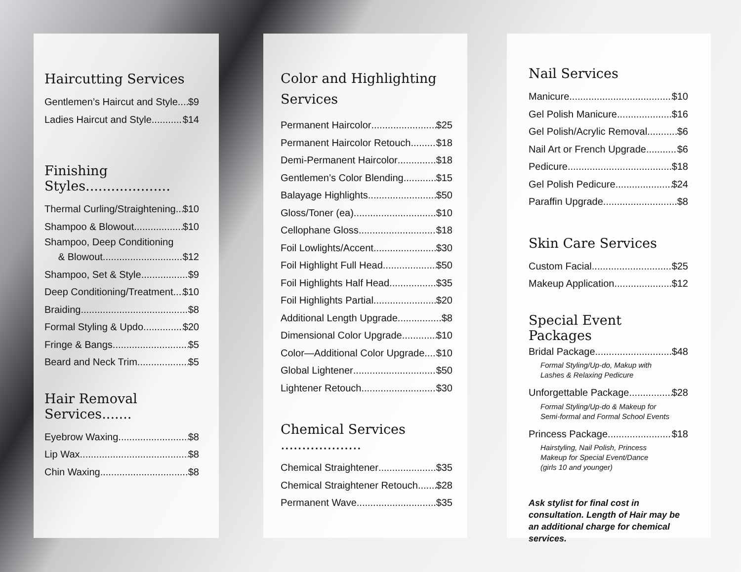Haircutting Services
Gentlemen’s Haircut and Style $9
Ladies Haircut and Style $14
Finishing Styles....................
Thermal Curling/Straightening $10
Shampoo & Blowout $10
Shampoo, Deep Conditioning
& Blowout $12
Shampoo, Set & Style $9
Deep Conditioning/Treatment $10
Braiding $8
Formal Styling & Updo $20
Fringe & Bangs $5
Beard and Neck Trim $5
Hair Removal Services.......
Eyebrow Waxing $8
Lip Wax $8
Chin Waxing $8
Color and Highlighting Services
Permanent Haircolor $25
Permanent Haircolor Retouch $18
Demi-Permanent Haircolor $18
Gentlemen’s Color Blending $15
Balayage Highlights $50
Gloss/Toner (ea) $10
Cellophane Gloss $18
Foil Lowlights/Accent $30
Foil Highlight Full Head $50
Foil Highlights Half Head $35
Foil Highlights Partial $20
Additional Length Upgrade $8
Dimensional Color Upgrade $10
Color—Additional Color Upgrade $10
Global Lightener $50
Lightener Retouch $30
Chemical Services ...................
Chemical Straightener $35
Chemical Straightener Retouch $28
Permanent Wave $35
Nail Services
Manicure $10
Gel Polish Manicure $16
Gel Polish/Acrylic Removal $6
Nail Art or French Upgrade $6
Pedicure $18
Gel Polish Pedicure $24
Paraffin Upgrade $8
Skin Care Services
Custom Facial $25
Makeup Application $12
Special Event Packages
Bridal Package $48
Formal Styling/Up-do, Makup with
Lashes & Relaxing Pedicure
Unforgettable Package $28
Formal Styling/Up-do & Makeup for
Semi-formal and Formal School Events
Princess Package $18
Hairstyling, Nail Polish, Princess
Makeup for Special Event/Dance
(girls 10 and younger)
Ask stylist for final cost in consultation. Length of Hair may be an additional charge for chemical services.